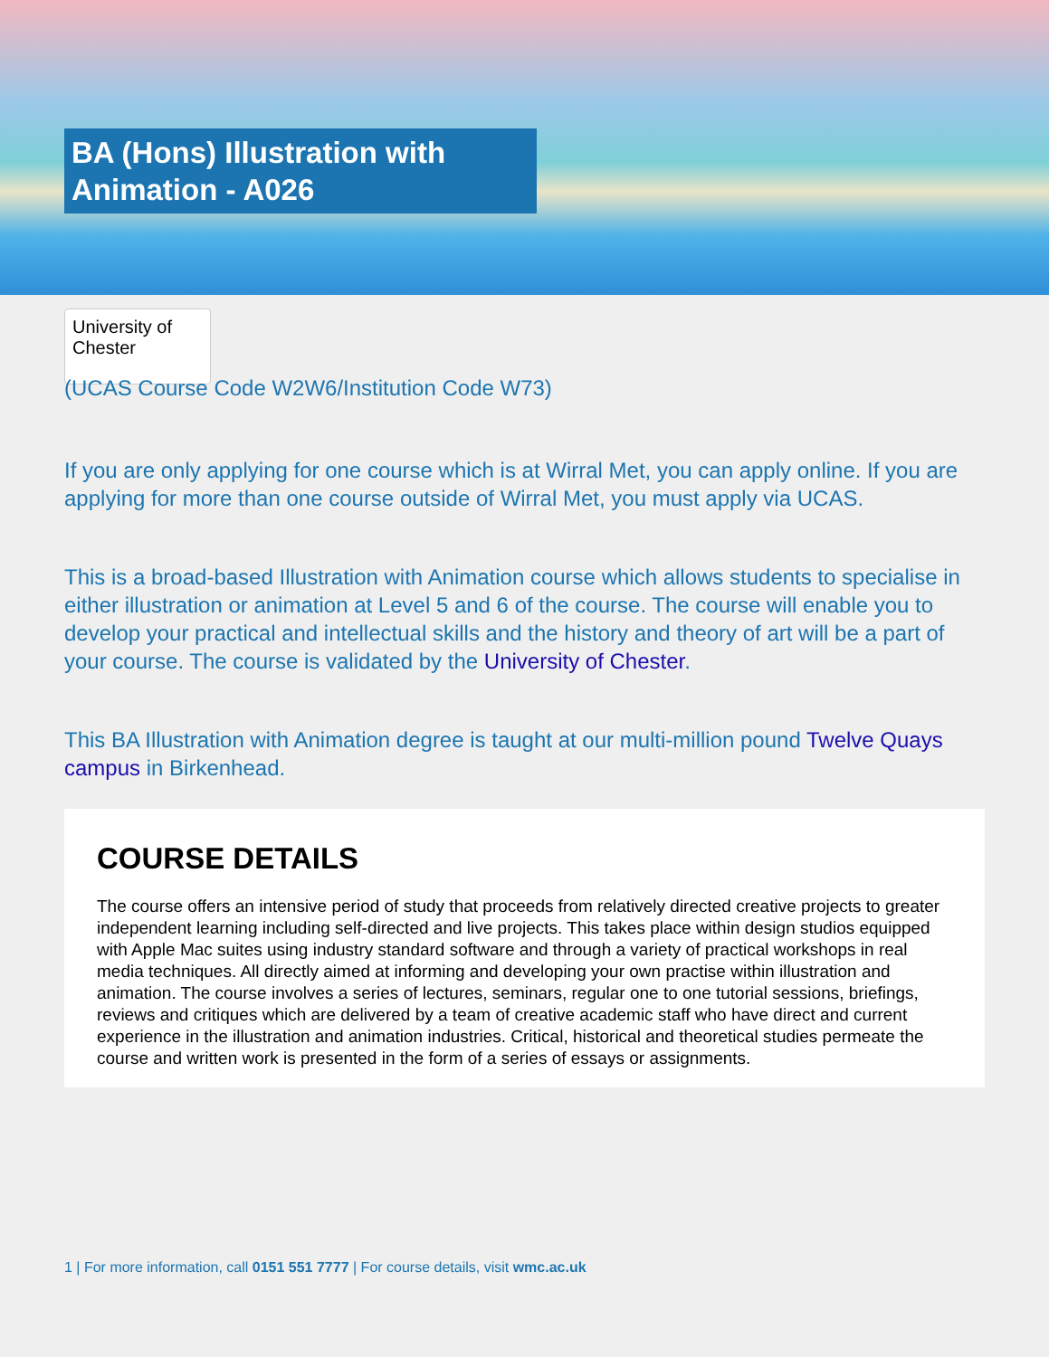BA (Hons) Illustration with Animation - A026
University of
Chester
(UCAS Course Code W2W6/Institution Code W73)
If you are only applying for one course which is at Wirral Met, you can apply online. If you are applying for more than one course outside of Wirral Met, you must apply via UCAS.
This is a broad-based Illustration with Animation course which allows students to specialise in either illustration or animation at Level 5 and 6 of the course. The course will enable you to develop your practical and intellectual skills and the history and theory of art will be a part of your course. The course is validated by the University of Chester.
This BA Illustration with Animation degree is taught at our multi-million pound Twelve Quays campus in Birkenhead.
COURSE DETAILS
The course offers an intensive period of study that proceeds from relatively directed creative projects to greater independent learning including self-directed and live projects. This takes place within design studios equipped with Apple Mac suites using industry standard software and through a variety of practical workshops in real media techniques. All directly aimed at informing and developing your own practise within illustration and animation. The course involves a series of lectures, seminars, regular one to one tutorial sessions, briefings, reviews and critiques which are delivered by a team of creative academic staff who have direct and current experience in the illustration and animation industries. Critical, historical and theoretical studies permeate the course and written work is presented in the form of a series of essays or assignments.
1 | For more information, call 0151 551 7777 | For course details, visit wmc.ac.uk